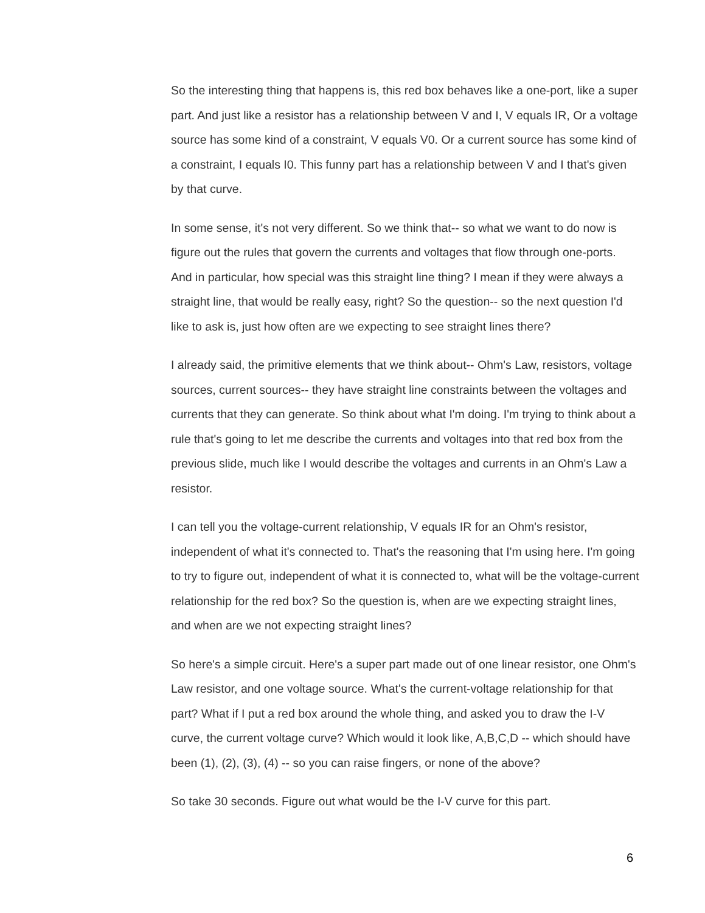So the interesting thing that happens is, this red box behaves like a one-port, like a super part. And just like a resistor has a relationship between V and I, V equals IR, Or a voltage source has some kind of a constraint, V equals V0. Or a current source has some kind of a constraint, I equals I0. This funny part has a relationship between V and I that's given by that curve.
In some sense, it's not very different. So we think that-- so what we want to do now is figure out the rules that govern the currents and voltages that flow through one-ports. And in particular, how special was this straight line thing? I mean if they were always a straight line, that would be really easy, right? So the question-- so the next question I'd like to ask is, just how often are we expecting to see straight lines there?
I already said, the primitive elements that we think about-- Ohm's Law, resistors, voltage sources, current sources-- they have straight line constraints between the voltages and currents that they can generate. So think about what I'm doing. I'm trying to think about a rule that's going to let me describe the currents and voltages into that red box from the previous slide, much like I would describe the voltages and currents in an Ohm's Law a resistor.
I can tell you the voltage-current relationship, V equals IR for an Ohm's resistor, independent of what it's connected to. That's the reasoning that I'm using here. I'm going to try to figure out, independent of what it is connected to, what will be the voltage-current relationship for the red box? So the question is, when are we expecting straight lines, and when are we not expecting straight lines?
So here's a simple circuit. Here's a super part made out of one linear resistor, one Ohm's Law resistor, and one voltage source. What's the current-voltage relationship for that part? What if I put a red box around the whole thing, and asked you to draw the I-V curve, the current voltage curve? Which would it look like, A,B,C,D -- which should have been (1), (2), (3), (4) -- so you can raise fingers, or none of the above?
So take 30 seconds. Figure out what would be the I-V curve for this part.
6